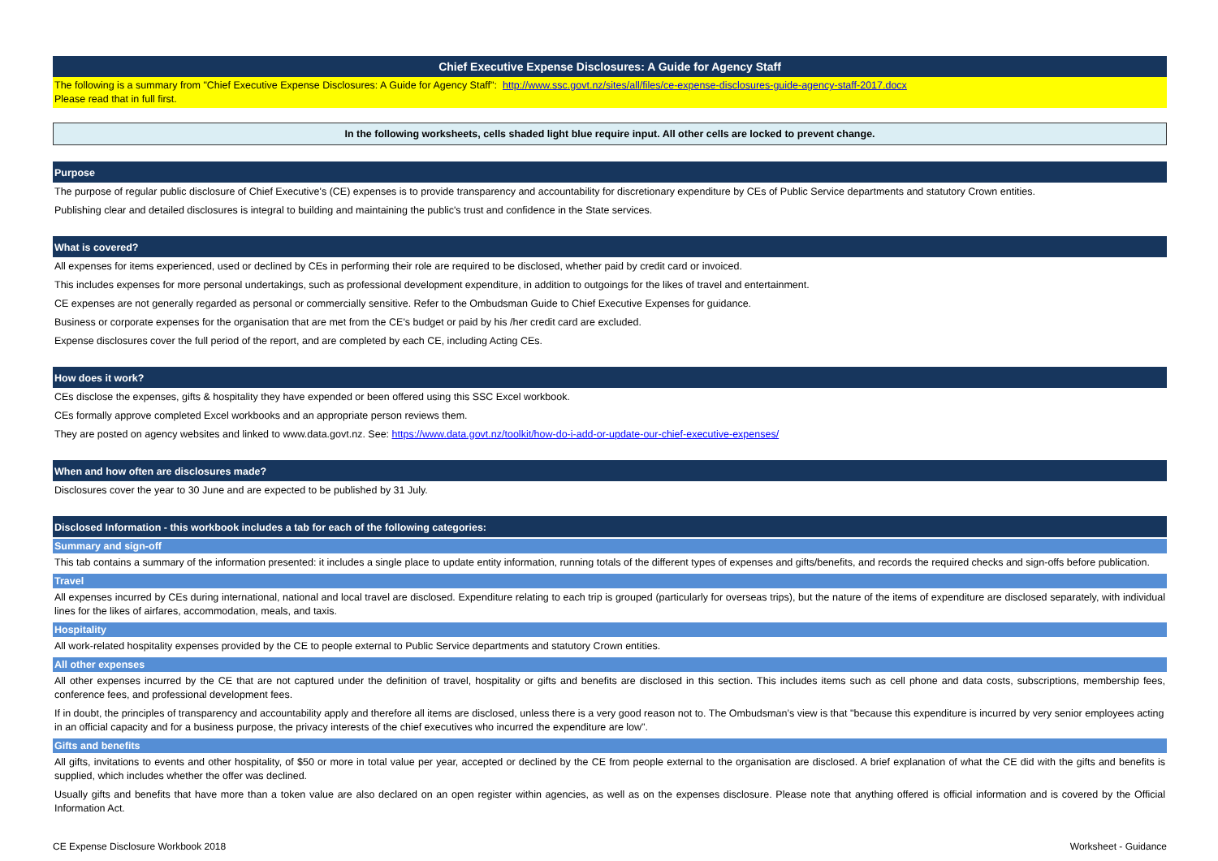Chief Executive Expense Disclosures: A Guide for Agency Staff
The following is a summary from "Chief Executive Expense Disclosures: A Guide for Agency Staff": http://www.ssc.govt.nz/sites/all/files/ce-expense-disclosures-guide-agency-staff-2017.docx
Please read that in full first.
In the following worksheets, cells shaded light blue require input. All other cells are locked to prevent change.
Purpose
The purpose of regular public disclosure of Chief Executive's (CE) expenses is to provide transparency and accountability for discretionary expenditure by CEs of Public Service departments and statutory Crown entities.
Publishing clear and detailed disclosures is integral to building and maintaining the public's trust and confidence in the State services.
What is covered?
All expenses for items experienced, used or declined by CEs in performing their role are required to be disclosed, whether paid by credit card or invoiced.
This includes expenses for more personal undertakings, such as professional development expenditure, in addition to outgoings for the likes of travel and entertainment.
CE expenses are not generally regarded as personal or commercially sensitive. Refer to the Ombudsman Guide to Chief Executive Expenses for guidance.
Business or corporate expenses for the organisation that are met from the CE's budget or paid by his /her credit card are excluded.
Expense disclosures cover the full period of the report, and are completed by each CE, including Acting CEs.
How does it work?
CEs disclose the expenses, gifts & hospitality they have expended or been offered using this SSC Excel workbook.
CEs formally approve completed Excel workbooks and an appropriate person reviews them.
They are posted on agency websites and linked to www.data.govt.nz. See: https://www.data.govt.nz/toolkit/how-do-i-add-or-update-our-chief-executive-expenses/
When and how often are disclosures made?
Disclosures cover the year to 30 June and are expected to be published by 31 July.
Disclosed Information - this workbook includes a tab for each of the following categories:
Summary and sign-off
This tab contains a summary of the information presented: it includes a single place to update entity information, running totals of the different types of expenses and gifts/benefits, and records the required checks and sign-offs before publication.
Travel
All expenses incurred by CEs during international, national and local travel are disclosed. Expenditure relating to each trip is grouped (particularly for overseas trips), but the nature of the items of expenditure are disclosed separately, with individual lines for the likes of airfares, accommodation, meals, and taxis.
Hospitality
All work-related hospitality expenses provided by the CE to people external to Public Service departments and statutory Crown entities.
All other expenses
All other expenses incurred by the CE that are not captured under the definition of travel, hospitality or gifts and benefits are disclosed in this section. This includes items such as cell phone and data costs, subscriptions, membership fees, conference fees, and professional development fees.
If in doubt, the principles of transparency and accountability apply and therefore all items are disclosed, unless there is a very good reason not to. The Ombudsman’s view is that "because this expenditure is incurred by very senior employees acting in an official capacity and for a business purpose, the privacy interests of the chief executives who incurred the expenditure are low".
Gifts and benefits
All gifts, invitations to events and other hospitality, of $50 or more in total value per year, accepted or declined by the CE from people external to the organisation are disclosed. A brief explanation of what the CE did with the gifts and benefits is supplied, which includes whether the offer was declined.
Usually gifts and benefits that have more than a token value are also declared on an open register within agencies, as well as on the expenses disclosure. Please note that anything offered is official information and is covered by the Official Information Act.
CE Expense Disclosure Workbook 2018 Worksheet - Guidance